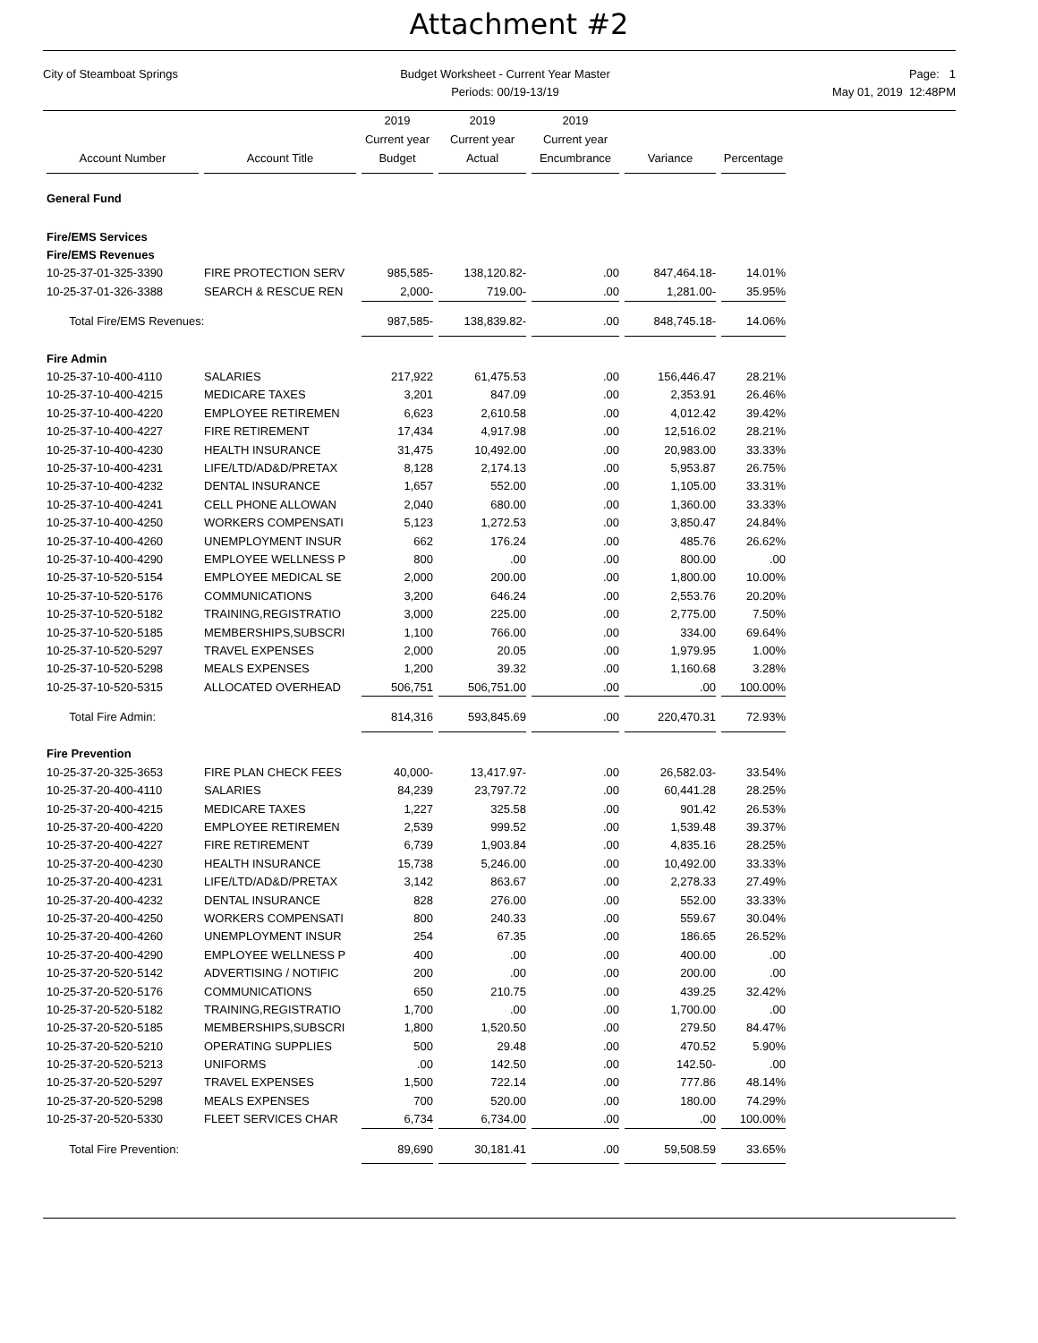Attachment #2
City of Steamboat Springs Budget Worksheet - Current Year Master
Periods: 00/19-13/19
Page: 1
May 01, 2019 12:48PM
| Account Number | Account Title | 2019 Current year Budget | 2019 Current year Actual | 2019 Current year Encumbrance | Variance | Percentage |
| --- | --- | --- | --- | --- | --- | --- |
| General Fund | | | | | | |
| Fire/EMS Services | | | | | | |
| Fire/EMS Revenues | | | | | | |
| 10-25-37-01-325-3390 | FIRE PROTECTION SERV | 985,585- | 138,120.82- | .00 | 847,464.18- | 14.01% |
| 10-25-37-01-326-3388 | SEARCH & RESCUE REN | 2,000- | 719.00- | .00 | 1,281.00- | 35.95% |
| Total Fire/EMS Revenues: | | 987,585- | 138,839.82- | .00 | 848,745.18- | 14.06% |
| Fire Admin | | | | | | |
| 10-25-37-10-400-4110 | SALARIES | 217,922 | 61,475.53 | .00 | 156,446.47 | 28.21% |
| 10-25-37-10-400-4215 | MEDICARE TAXES | 3,201 | 847.09 | .00 | 2,353.91 | 26.46% |
| 10-25-37-10-400-4220 | EMPLOYEE RETIREMEN | 6,623 | 2,610.58 | .00 | 4,012.42 | 39.42% |
| 10-25-37-10-400-4227 | FIRE RETIREMENT | 17,434 | 4,917.98 | .00 | 12,516.02 | 28.21% |
| 10-25-37-10-400-4230 | HEALTH INSURANCE | 31,475 | 10,492.00 | .00 | 20,983.00 | 33.33% |
| 10-25-37-10-400-4231 | LIFE/LTD/AD&D/PRETAX | 8,128 | 2,174.13 | .00 | 5,953.87 | 26.75% |
| 10-25-37-10-400-4232 | DENTAL INSURANCE | 1,657 | 552.00 | .00 | 1,105.00 | 33.31% |
| 10-25-37-10-400-4241 | CELL PHONE ALLOWAN | 2,040 | 680.00 | .00 | 1,360.00 | 33.33% |
| 10-25-37-10-400-4250 | WORKERS COMPENSATI | 5,123 | 1,272.53 | .00 | 3,850.47 | 24.84% |
| 10-25-37-10-400-4260 | UNEMPLOYMENT INSUR | 662 | 176.24 | .00 | 485.76 | 26.62% |
| 10-25-37-10-400-4290 | EMPLOYEE WELLNESS P | 800 | .00 | .00 | 800.00 | .00 |
| 10-25-37-10-520-5154 | EMPLOYEE MEDICAL SE | 2,000 | 200.00 | .00 | 1,800.00 | 10.00% |
| 10-25-37-10-520-5176 | COMMUNICATIONS | 3,200 | 646.24 | .00 | 2,553.76 | 20.20% |
| 10-25-37-10-520-5182 | TRAINING,REGISTRATIO | 3,000 | 225.00 | .00 | 2,775.00 | 7.50% |
| 10-25-37-10-520-5185 | MEMBERSHIPS,SUBSCRI | 1,100 | 766.00 | .00 | 334.00 | 69.64% |
| 10-25-37-10-520-5297 | TRAVEL EXPENSES | 2,000 | 20.05 | .00 | 1,979.95 | 1.00% |
| 10-25-37-10-520-5298 | MEALS EXPENSES | 1,200 | 39.32 | .00 | 1,160.68 | 3.28% |
| 10-25-37-10-520-5315 | ALLOCATED OVERHEAD | 506,751 | 506,751.00 | .00 | .00 | 100.00% |
| Total Fire Admin: | | 814,316 | 593,845.69 | .00 | 220,470.31 | 72.93% |
| Fire Prevention | | | | | | |
| 10-25-37-20-325-3653 | FIRE PLAN CHECK FEES | 40,000- | 13,417.97- | .00 | 26,582.03- | 33.54% |
| 10-25-37-20-400-4110 | SALARIES | 84,239 | 23,797.72 | .00 | 60,441.28 | 28.25% |
| 10-25-37-20-400-4215 | MEDICARE TAXES | 1,227 | 325.58 | .00 | 901.42 | 26.53% |
| 10-25-37-20-400-4220 | EMPLOYEE RETIREMEN | 2,539 | 999.52 | .00 | 1,539.48 | 39.37% |
| 10-25-37-20-400-4227 | FIRE RETIREMENT | 6,739 | 1,903.84 | .00 | 4,835.16 | 28.25% |
| 10-25-37-20-400-4230 | HEALTH INSURANCE | 15,738 | 5,246.00 | .00 | 10,492.00 | 33.33% |
| 10-25-37-20-400-4231 | LIFE/LTD/AD&D/PRETAX | 3,142 | 863.67 | .00 | 2,278.33 | 27.49% |
| 10-25-37-20-400-4232 | DENTAL INSURANCE | 828 | 276.00 | .00 | 552.00 | 33.33% |
| 10-25-37-20-400-4250 | WORKERS COMPENSATI | 800 | 240.33 | .00 | 559.67 | 30.04% |
| 10-25-37-20-400-4260 | UNEMPLOYMENT INSUR | 254 | 67.35 | .00 | 186.65 | 26.52% |
| 10-25-37-20-400-4290 | EMPLOYEE WELLNESS P | 400 | .00 | .00 | 400.00 | .00 |
| 10-25-37-20-520-5142 | ADVERTISING / NOTIFIC | 200 | .00 | .00 | 200.00 | .00 |
| 10-25-37-20-520-5176 | COMMUNICATIONS | 650 | 210.75 | .00 | 439.25 | 32.42% |
| 10-25-37-20-520-5182 | TRAINING,REGISTRATIO | 1,700 | .00 | .00 | 1,700.00 | .00 |
| 10-25-37-20-520-5185 | MEMBERSHIPS,SUBSCRI | 1,800 | 1,520.50 | .00 | 279.50 | 84.47% |
| 10-25-37-20-520-5210 | OPERATING SUPPLIES | 500 | 29.48 | .00 | 470.52 | 5.90% |
| 10-25-37-20-520-5213 | UNIFORMS | .00 | 142.50 | .00 | 142.50- | .00 |
| 10-25-37-20-520-5297 | TRAVEL EXPENSES | 1,500 | 722.14 | .00 | 777.86 | 48.14% |
| 10-25-37-20-520-5298 | MEALS EXPENSES | 700 | 520.00 | .00 | 180.00 | 74.29% |
| 10-25-37-20-520-5330 | FLEET SERVICES CHAR | 6,734 | 6,734.00 | .00 | .00 | 100.00% |
| Total Fire Prevention: | | 89,690 | 30,181.41 | .00 | 59,508.59 | 33.65% |